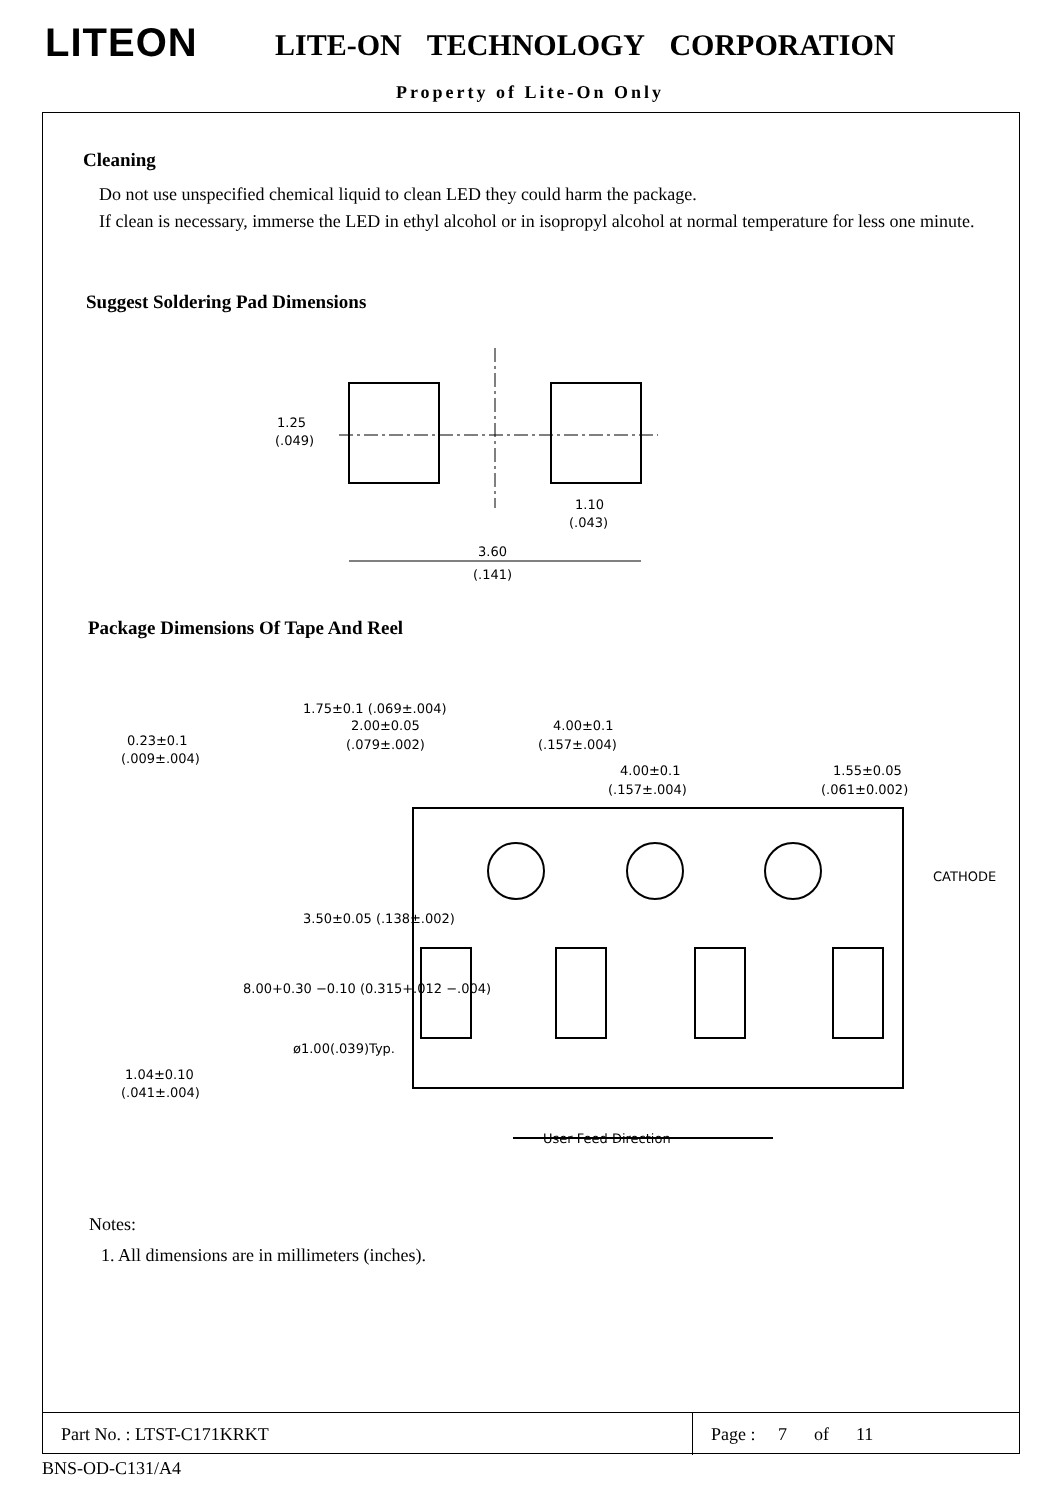LITEON LITE-ON TECHNOLOGY CORPORATION
Property of Lite-On Only
Cleaning
Do not use unspecified chemical liquid to clean LED they could harm the package.
If clean is necessary, immerse the LED in ethyl alcohol or in isopropyl alcohol at normal temperature for less one minute.
Suggest Soldering Pad Dimensions
1.25
(.049)
1.10
(.043)
3.60
(.141)
Package Dimensions Of Tape And Reel
0.23±0.1
(.009±.004)
2.00±0.05
(.079±.002)
4.00±0.1
(.157±.004)
4.00±0.1
(.157±.004)
1.55±0.05
(.061±0.002)
CATHODE
1.04±0.10
(.041±.004)
ø1.00(.039)Typ.
User Feed Direction
8.00+0.30 −0.10 (0.315+.012 −.004)
3.50±0.05 (.138±.002)
1.75±0.1 (.069±.004)
Notes:
1. All dimensions are in millimeters (inches).
| Part No. : LTST-C171KRKT | Page : 7 of 11 |
BNS-OD-C131/A4